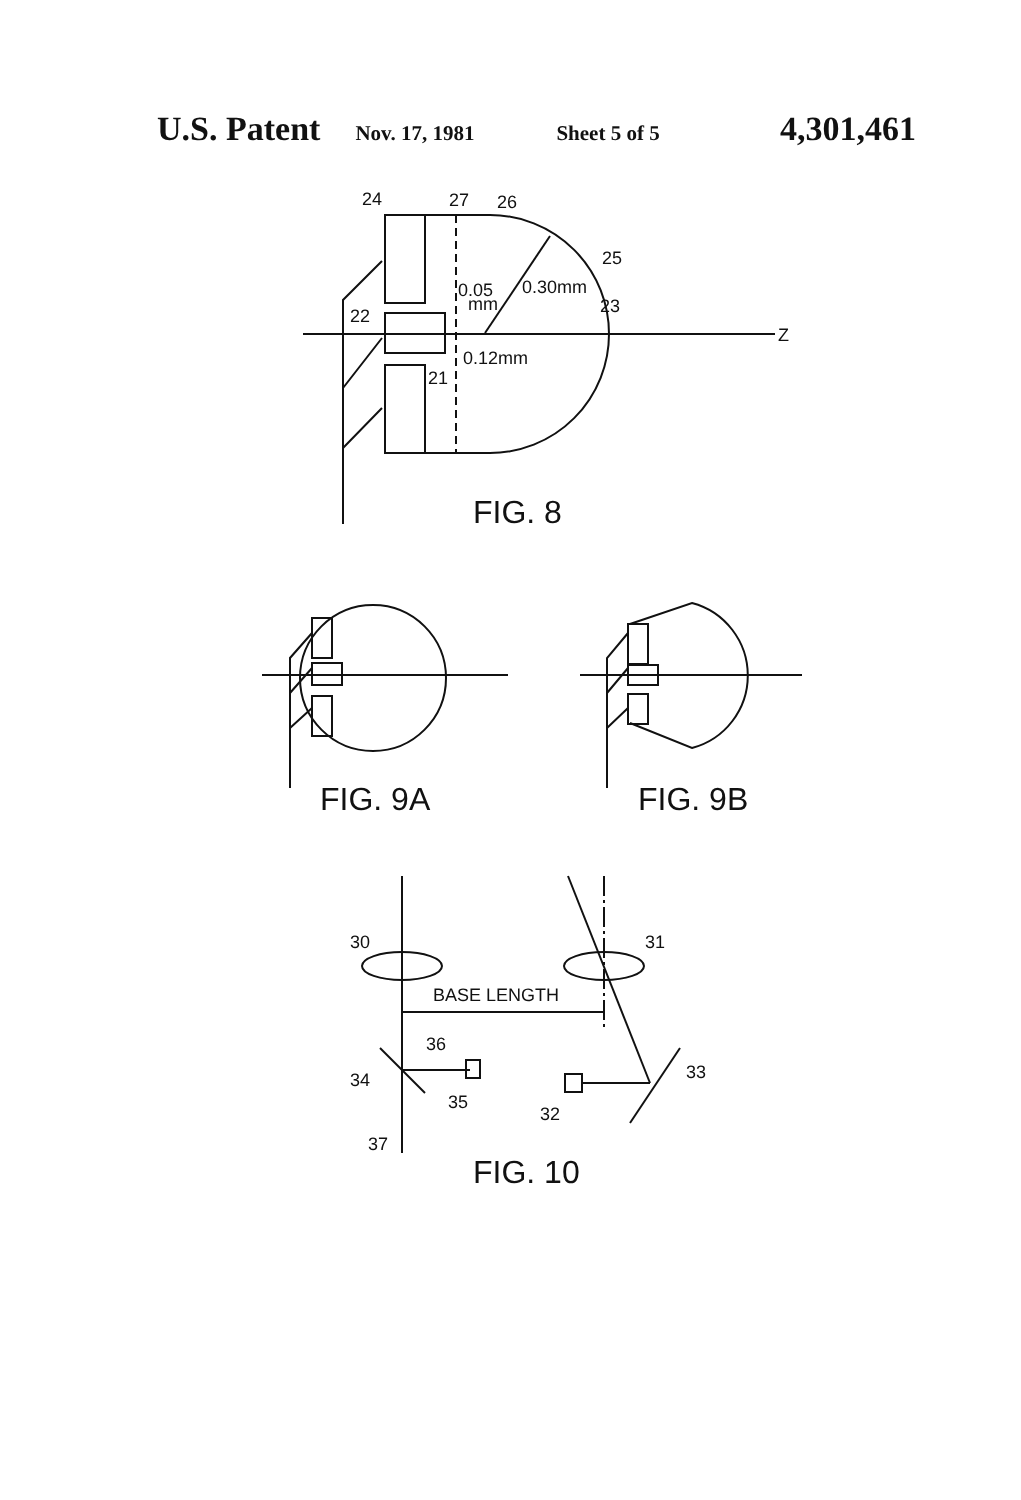U.S. Patent Nov. 17, 1981 Sheet 5 of 5 4,301,461
24
27
26
25
0.05
mm
0.30mm
23
22
Z
0.12mm
21
FIG. 8
FIG. 9A
FIG. 9B
FIG. 10
30
31
BASE LENGTH
36
34
33
35
32
37